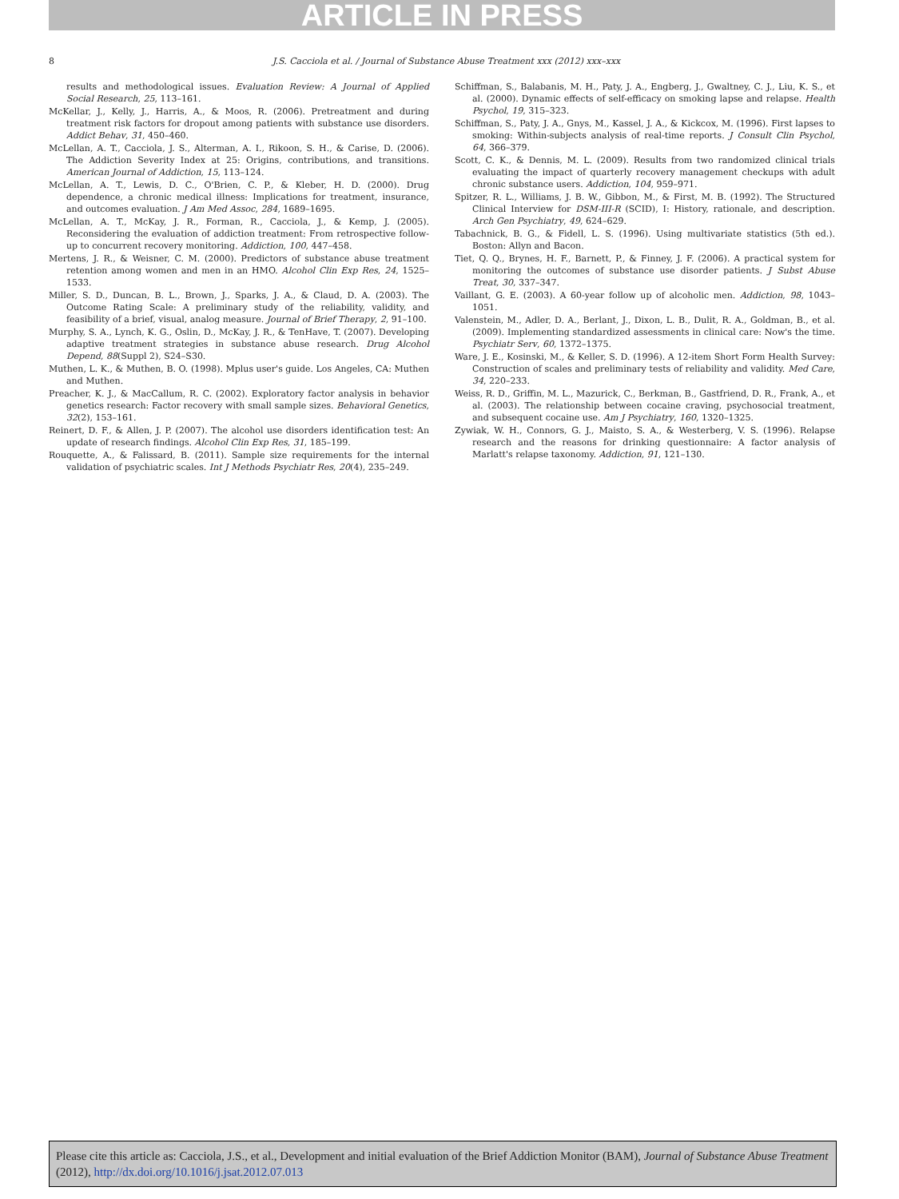ARTICLE IN PRESS
8 J.S. Cacciola et al. / Journal of Substance Abuse Treatment xxx (2012) xxx–xxx
results and methodological issues. Evaluation Review: A Journal of Applied Social Research, 25, 113–161.
McKellar, J., Kelly, J., Harris, A., & Moos, R. (2006). Pretreatment and during treatment risk factors for dropout among patients with substance use disorders. Addict Behav, 31, 450–460.
McLellan, A. T., Cacciola, J. S., Alterman, A. I., Rikoon, S. H., & Carise, D. (2006). The Addiction Severity Index at 25: Origins, contributions, and transitions. American Journal of Addiction, 15, 113–124.
McLellan, A. T., Lewis, D. C., O'Brien, C. P., & Kleber, H. D. (2000). Drug dependence, a chronic medical illness: Implications for treatment, insurance, and outcomes evaluation. J Am Med Assoc, 284, 1689–1695.
McLellan, A. T., McKay, J. R., Forman, R., Cacciola, J., & Kemp, J. (2005). Reconsidering the evaluation of addiction treatment: From retrospective follow-up to concurrent recovery monitoring. Addiction, 100, 447–458.
Mertens, J. R., & Weisner, C. M. (2000). Predictors of substance abuse treatment retention among women and men in an HMO. Alcohol Clin Exp Res, 24, 1525–1533.
Miller, S. D., Duncan, B. L., Brown, J., Sparks, J. A., & Claud, D. A. (2003). The Outcome Rating Scale: A preliminary study of the reliability, validity, and feasibility of a brief, visual, analog measure. Journal of Brief Therapy, 2, 91–100.
Murphy, S. A., Lynch, K. G., Oslin, D., McKay, J. R., & TenHave, T. (2007). Developing adaptive treatment strategies in substance abuse research. Drug Alcohol Depend, 88(Suppl 2), S24–S30.
Muthen, L. K., & Muthen, B. O. (1998). Mplus user's guide. Los Angeles, CA: Muthen and Muthen.
Preacher, K. J., & MacCallum, R. C. (2002). Exploratory factor analysis in behavior genetics research: Factor recovery with small sample sizes. Behavioral Genetics, 32(2), 153–161.
Reinert, D. F., & Allen, J. P. (2007). The alcohol use disorders identification test: An update of research findings. Alcohol Clin Exp Res, 31, 185–199.
Rouquette, A., & Falissard, B. (2011). Sample size requirements for the internal validation of psychiatric scales. Int J Methods Psychiatr Res, 20(4), 235–249.
Schiffman, S., Balabanis, M. H., Paty, J. A., Engberg, J., Gwaltney, C. J., Liu, K. S., et al. (2000). Dynamic effects of self-efficacy on smoking lapse and relapse. Health Psychol, 19, 315–323.
Schiffman, S., Paty, J. A., Gnys, M., Kassel, J. A., & Kickcox, M. (1996). First lapses to smoking: Within-subjects analysis of real-time reports. J Consult Clin Psychol, 64, 366–379.
Scott, C. K., & Dennis, M. L. (2009). Results from two randomized clinical trials evaluating the impact of quarterly recovery management checkups with adult chronic substance users. Addiction, 104, 959–971.
Spitzer, R. L., Williams, J. B. W., Gibbon, M., & First, M. B. (1992). The Structured Clinical Interview for DSM-III-R (SCID), I: History, rationale, and description. Arch Gen Psychiatry, 49, 624–629.
Tabachnick, B. G., & Fidell, L. S. (1996). Using multivariate statistics (5th ed.). Boston: Allyn and Bacon.
Tiet, Q. Q., Brynes, H. F., Barnett, P., & Finney, J. F. (2006). A practical system for monitoring the outcomes of substance use disorder patients. J Subst Abuse Treat, 30, 337–347.
Vaillant, G. E. (2003). A 60-year follow up of alcoholic men. Addiction, 98, 1043–1051.
Valenstein, M., Adler, D. A., Berlant, J., Dixon, L. B., Dulit, R. A., Goldman, B., et al. (2009). Implementing standardized assessments in clinical care: Now's the time. Psychiatr Serv, 60, 1372–1375.
Ware, J. E., Kosinski, M., & Keller, S. D. (1996). A 12-item Short Form Health Survey: Construction of scales and preliminary tests of reliability and validity. Med Care, 34, 220–233.
Weiss, R. D., Griffin, M. L., Mazurick, C., Berkman, B., Gastfriend, D. R., Frank, A., et al. (2003). The relationship between cocaine craving, psychosocial treatment, and subsequent cocaine use. Am J Psychiatry, 160, 1320–1325.
Zywiak, W. H., Connors, G. J., Maisto, S. A., & Westerberg, V. S. (1996). Relapse research and the reasons for drinking questionnaire: A factor analysis of Marlatt's relapse taxonomy. Addiction, 91, 121–130.
Please cite this article as: Cacciola, J.S., et al., Development and initial evaluation of the Brief Addiction Monitor (BAM), Journal of Substance Abuse Treatment (2012), http://dx.doi.org/10.1016/j.jsat.2012.07.013